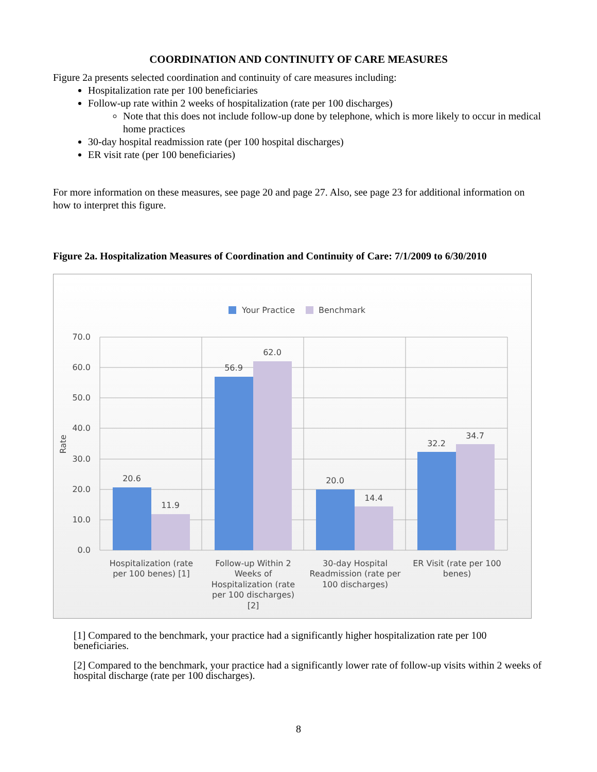COORDINATION AND CONTINUITY OF CARE MEASURES
Figure 2a presents selected coordination and continuity of care measures including:
Hospitalization rate per 100 beneficiaries
Follow-up rate within 2 weeks of hospitalization (rate per 100 discharges)
Note that this does not include follow-up done by telephone, which is more likely to occur in medical home practices
30-day hospital readmission rate (per 100 hospital discharges)
ER visit rate (per 100 beneficiaries)
For more information on these measures, see page 20 and page 27. Also, see page 23 for additional information on how to interpret this figure.
Figure 2a. Hospitalization Measures of Coordination and Continuity of Care: 7/1/2009 to 6/30/2010
Your Practice
Benchmark
70.0
60.0
50.0
40.0
30.0
20.0
10.0
0.0
Rate
20.6
11.9
56.9
62.0
20.0
14.4
32.2
34.7
Hospitalization (rate
per 100 benes) [1]
Follow-up Within 2
Weeks of
Hospitalization (rate
per 100 discharges)
[2]
30-day Hospital
Readmission (rate per
100 discharges)
ER Visit (rate per 100
benes)
[1] Compared to the benchmark, your practice had a significantly higher hospitalization rate per 100 beneficiaries.
[2] Compared to the benchmark, your practice had a significantly lower rate of follow-up visits within 2 weeks of hospital discharge (rate per 100 discharges).
8